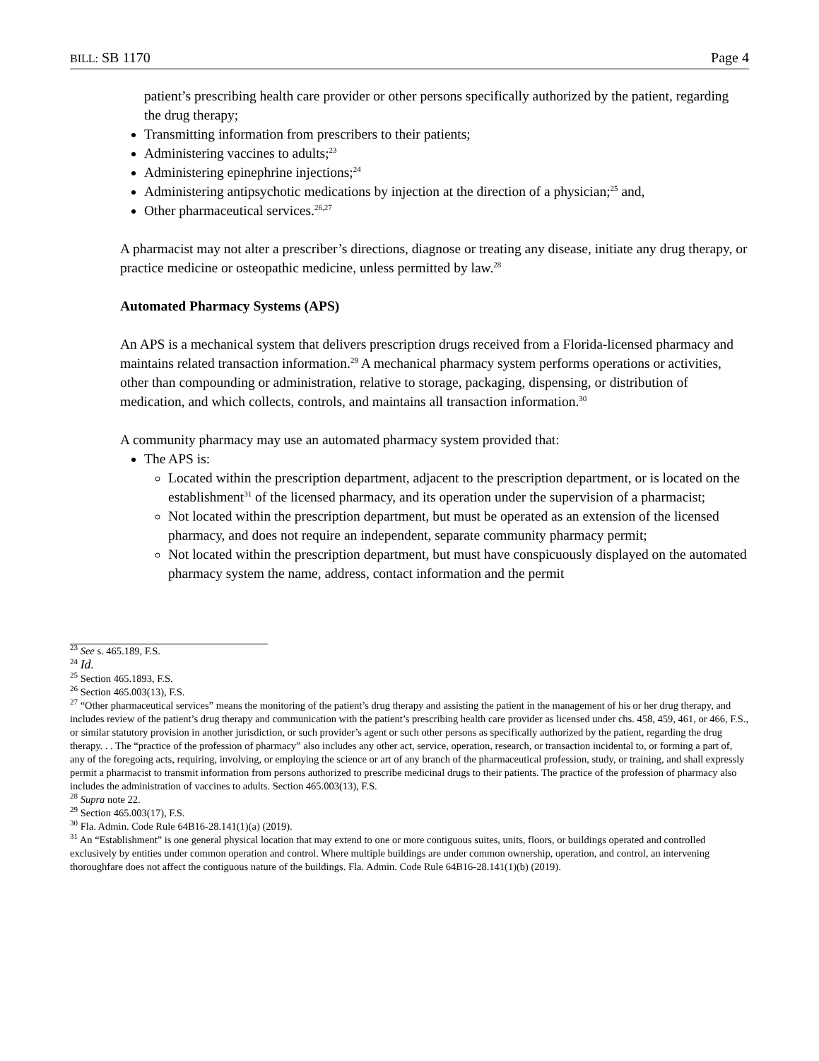BILL: SB 1170 Page 4
patient’s prescribing health care provider or other persons specifically authorized by the patient, regarding the drug therapy;
Transmitting information from prescribers to their patients;
Administering vaccines to adults;<sup>23</sup>
Administering epinephrine injections;<sup>24</sup>
Administering antipsychotic medications by injection at the direction of a physician;<sup>25</sup> and,
Other pharmaceutical services.<sup>26,27</sup>
A pharmacist may not alter a prescriber’s directions, diagnose or treating any disease, initiate any drug therapy, or practice medicine or osteopathic medicine, unless permitted by law.<sup>28</sup>
Automated Pharmacy Systems (APS)
An APS is a mechanical system that delivers prescription drugs received from a Florida-licensed pharmacy and maintains related transaction information.<sup>29</sup> A mechanical pharmacy system performs operations or activities, other than compounding or administration, relative to storage, packaging, dispensing, or distribution of medication, and which collects, controls, and maintains all transaction information.<sup>30</sup>
A community pharmacy may use an automated pharmacy system provided that:
The APS is:
Located within the prescription department, adjacent to the prescription department, or is located on the establishment<sup>31</sup> of the licensed pharmacy, and its operation under the supervision of a pharmacist;
Not located within the prescription department, but must be operated as an extension of the licensed pharmacy, and does not require an independent, separate community pharmacy permit;
Not located within the prescription department, but must have conspicuously displayed on the automated pharmacy system the name, address, contact information and the permit
<sup>23</sup> See s. 465.189, F.S.
<sup>24</sup> Id.
<sup>25</sup> Section 465.1893, F.S.
<sup>26</sup> Section 465.003(13), F.S.
<sup>27</sup> “Other pharmaceutical services” means the monitoring of the patient’s drug therapy and assisting the patient in the management of his or her drug therapy, and includes review of the patient’s drug therapy and communication with the patient’s prescribing health care provider as licensed under chs. 458, 459, 461, or 466, F.S., or similar statutory provision in another jurisdiction, or such provider’s agent or such other persons as specifically authorized by the patient, regarding the drug therapy. . . The “practice of the profession of pharmacy” also includes any other act, service, operation, research, or transaction incidental to, or forming a part of, any of the foregoing acts, requiring, involving, or employing the science or art of any branch of the pharmaceutical profession, study, or training, and shall expressly permit a pharmacist to transmit information from persons authorized to prescribe medicinal drugs to their patients. The practice of the profession of pharmacy also includes the administration of vaccines to adults. Section 465.003(13), F.S.
<sup>28</sup> Supra note 22.
<sup>29</sup> Section 465.003(17), F.S.
<sup>30</sup> Fla. Admin. Code Rule 64B16-28.141(1)(a) (2019).
<sup>31</sup> An “Establishment” is one general physical location that may extend to one or more contiguous suites, units, floors, or buildings operated and controlled exclusively by entities under common operation and control. Where multiple buildings are under common ownership, operation, and control, an intervening thoroughfare does not affect the contiguous nature of the buildings. Fla. Admin. Code Rule 64B16-28.141(1)(b) (2019).